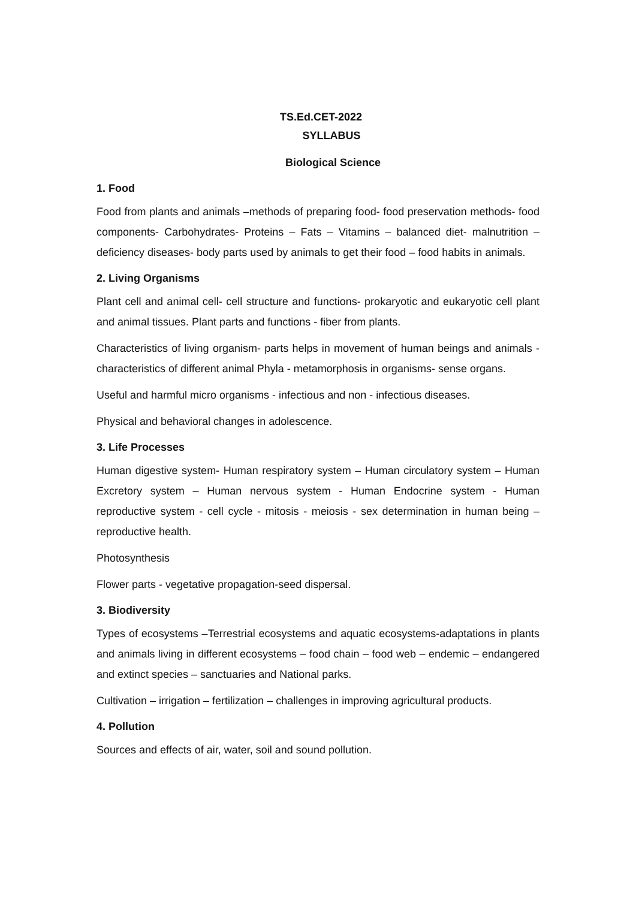TS.Ed.CET-2022
SYLLABUS
Biological Science
1. Food
Food from plants and animals –methods of preparing food- food preservation methods- food components- Carbohydrates- Proteins – Fats – Vitamins – balanced diet- malnutrition – deficiency diseases- body parts used by animals to get their food – food habits in animals.
2. Living Organisms
Plant cell and animal cell- cell structure and functions- prokaryotic and eukaryotic cell plant and animal tissues. Plant parts and functions - fiber from plants.
Characteristics of living organism- parts helps in movement of human beings and animals - characteristics of different animal Phyla - metamorphosis in organisms- sense organs.
Useful and harmful micro organisms - infectious and non - infectious diseases.
Physical and behavioral changes in adolescence.
3. Life Processes
Human digestive system- Human respiratory system – Human circulatory system – Human Excretory system – Human nervous system - Human Endocrine system - Human reproductive system - cell cycle - mitosis - meiosis - sex determination in human being – reproductive health.
Photosynthesis
Flower parts - vegetative propagation-seed dispersal.
3. Biodiversity
Types of ecosystems –Terrestrial ecosystems and aquatic ecosystems-adaptations in plants and animals living in different ecosystems – food chain – food web – endemic – endangered and extinct species – sanctuaries and National parks.
Cultivation – irrigation – fertilization – challenges in improving agricultural products.
4. Pollution
Sources and effects of air, water, soil and sound pollution.